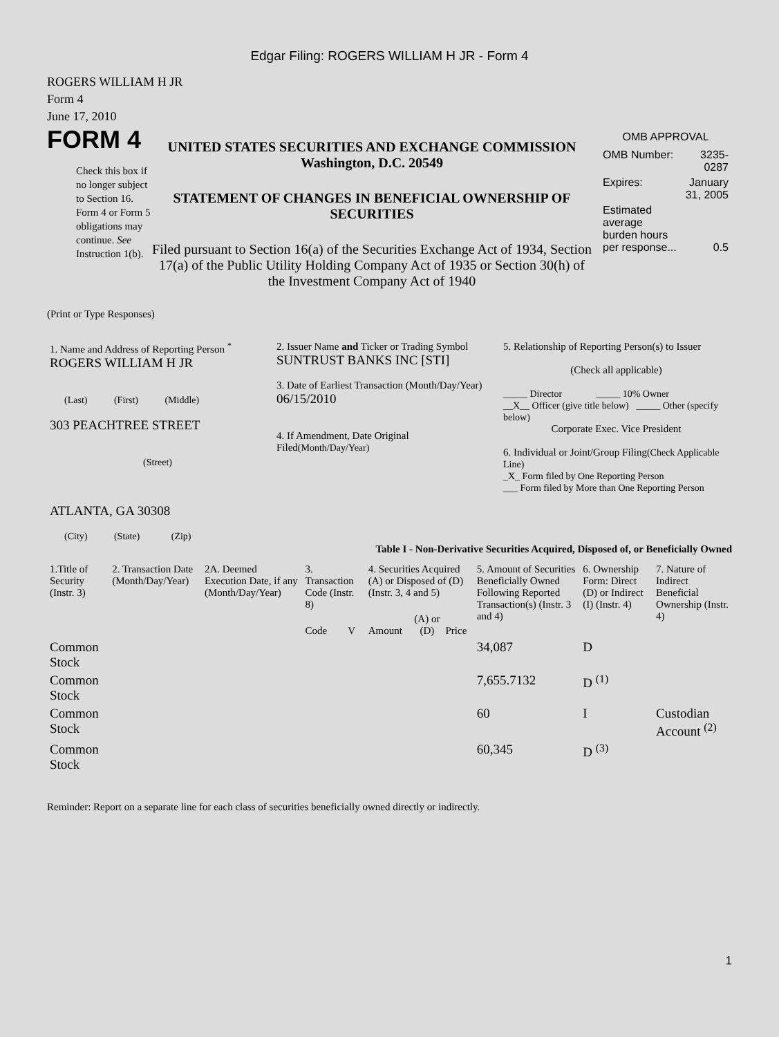Edgar Filing: ROGERS WILLIAM H JR - Form 4
ROGERS WILLIAM H JR
Form 4
June 17, 2010
FORM 4
Check this box if no longer subject to Section 16. Form 4 or Form 5 obligations may continue. See Instruction 1(b).
UNITED STATES SECURITIES AND EXCHANGE COMMISSION
Washington, D.C. 20549
STATEMENT OF CHANGES IN BENEFICIAL OWNERSHIP OF SECURITIES
Filed pursuant to Section 16(a) of the Securities Exchange Act of 1934, Section 17(a) of the Public Utility Holding Company Act of 1935 or Section 30(h) of the Investment Company Act of 1940
OMB APPROVAL
| OMB Number: | 3235-0287 |
| Expires: | January 31, 2005 |
| Estimated average burden hours per response... | 0.5 |
(Print or Type Responses)
| 1. Name and Address of Reporting Person <sup>*</sup> ROGERS WILLIAM H JR (Last) (First) (Middle) 303 PEACHTREE STREET (Street) ATLANTA, GA 30308 (City) (State) (Zip) | 2. Issuer Name and Ticker or Trading Symbol SUNTRUST BANKS INC [STI] 3. Date of Earliest Transaction (Month/Day/Year) 06/15/2010 4. If Amendment, Date Original Filed (Month/Day/Year) | 5. Relationship of Reporting Person(s) to Issuer (Check all applicable) _____ Director _____ 10% Owner __X__ Officer (give title below) _____ Other (specify below) Corporate Exec. Vice President 6. Individual or Joint/Group Filing (Check Applicable Line) _X_ Form filed by One Reporting Person ___ Form filed by More than One Reporting Person |
Table I - Non-Derivative Securities Acquired, Disposed of, or Beneficially Owned
| 1.Title of Security (Instr. 3) | 2. Transaction Date (Month/Day/Year) | 2A. Deemed Execution Date, if any (Month/Day/Year) | 3. Transaction Code (Instr. 8) | | 4. Securities Acquired (A) or Disposed of (D) (Instr. 3, 4 and 5) | | | 5. Amount of Securities Beneficially Owned Following Reported Transaction(s) (Instr. 3 and 4) | 6. Ownership Form: Direct (D) or Indirect (I) (Instr. 4) | 7. Nature of Indirect Beneficial Ownership (Instr. 4) |
| --- | --- | --- | --- | --- | --- | --- | --- | --- | --- | --- |
| | | | Code | V | Amount | (A) or (D) | Price | | | |
| Common Stock | | | | | | | | 34,087 | D | |
| Common Stock | | | | | | | | 7,655.7132 | D <sup>(1)</sup> | |
| Common Stock | | | | | | | | 60 | I | Custodian Account <sup>(2)</sup> |
| Common Stock | | | | | | | | 60,345 | D <sup>(3)</sup> | |
Reminder: Report on a separate line for each class of securities beneficially owned directly or indirectly.
1